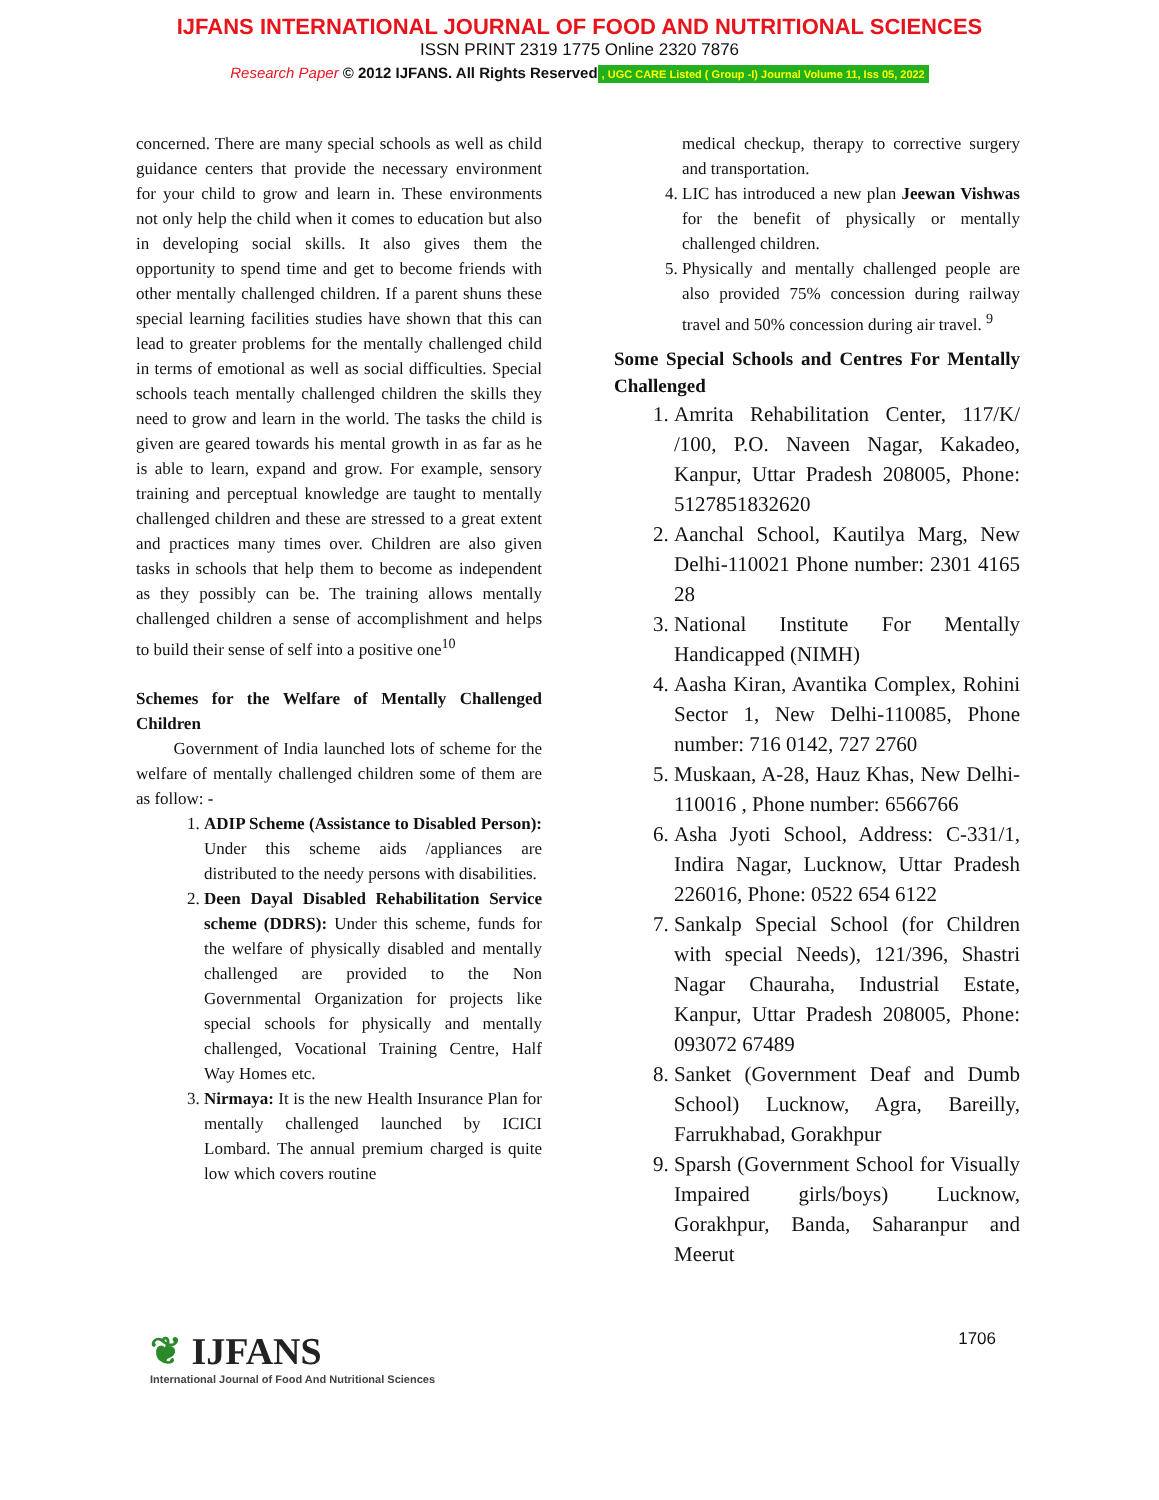IJFANS INTERNATIONAL JOURNAL OF FOOD AND NUTRITIONAL SCIENCES
ISSN PRINT 2319 1775 Online 2320 7876
Research Paper © 2012 IJFANS. All Rights Reserved, UGC CARE Listed ( Group -I) Journal Volume 11, Iss 05, 2022
concerned. There are many special schools as well as child guidance centers that provide the necessary environment for your child to grow and learn in. These environments not only help the child when it comes to education but also in developing social skills. It also gives them the opportunity to spend time and get to become friends with other mentally challenged children. If a parent shuns these special learning facilities studies have shown that this can lead to greater problems for the mentally challenged child in terms of emotional as well as social difficulties. Special schools teach mentally challenged children the skills they need to grow and learn in the world. The tasks the child is given are geared towards his mental growth in as far as he is able to learn, expand and grow. For example, sensory training and perceptual knowledge are taught to mentally challenged children and these are stressed to a great extent and practices many times over. Children are also given tasks in schools that help them to become as independent as they possibly can be. The training allows mentally challenged children a sense of accomplishment and helps to build their sense of self into a positive one<sup>10</sup>
Schemes for the Welfare of Mentally Challenged Children
Government of India launched lots of scheme for the welfare of mentally challenged children some of them are as follow: -
1. ADIP Scheme (Assistance to Disabled Person): Under this scheme aids /appliances are distributed to the needy persons with disabilities.
2. Deen Dayal Disabled Rehabilitation Service scheme (DDRS): Under this scheme, funds for the welfare of physically disabled and mentally challenged are provided to the Non Governmental Organization for projects like special schools for physically and mentally challenged, Vocational Training Centre, Half Way Homes etc.
3. Nirmaya: It is the new Health Insurance Plan for mentally challenged launched by ICICI Lombard. The annual premium charged is quite low which covers routine
medical checkup, therapy to corrective surgery and transportation.
4. LIC has introduced a new plan Jeewan Vishwas for the benefit of physically or mentally challenged children.
5. Physically and mentally challenged people are also provided 75% concession during railway travel and 50% concession during air travel. <sup>9</sup>
Some Special Schools and Centres For Mentally Challenged
1. Amrita Rehabilitation Center, 117/K/ /100, P.O. Naveen Nagar, Kakadeo, Kanpur, Uttar Pradesh 208005, Phone: 5127851832620
2. Aanchal School, Kautilya Marg, New Delhi-110021 Phone number: 2301 4165 28
3. National Institute For Mentally Handicapped (NIMH)
4. Aasha Kiran, Avantika Complex, Rohini Sector 1, New Delhi-110085, Phone number: 716 0142, 727 2760
5. Muskaan, A-28, Hauz Khas, New Delhi-110016 , Phone number: 6566766
6. Asha Jyoti School, Address: C-331/1, Indira Nagar, Lucknow, Uttar Pradesh 226016, Phone: 0522 654 6122
7. Sankalp Special School (for Children with special Needs), 121/396, Shastri Nagar Chauraha, Industrial Estate, Kanpur, Uttar Pradesh 208005, Phone: 093072 67489
8. Sanket (Government Deaf and Dumb School) Lucknow, Agra, Bareilly, Farrukhabad, Gorakhpur
9. Sparsh (Government School for Visually Impaired girls/boys) Lucknow, Gorakhpur, Banda, Saharanpur and Meerut
❦ IJFANS
International Journal of Food And Nutritional Sciences
1706